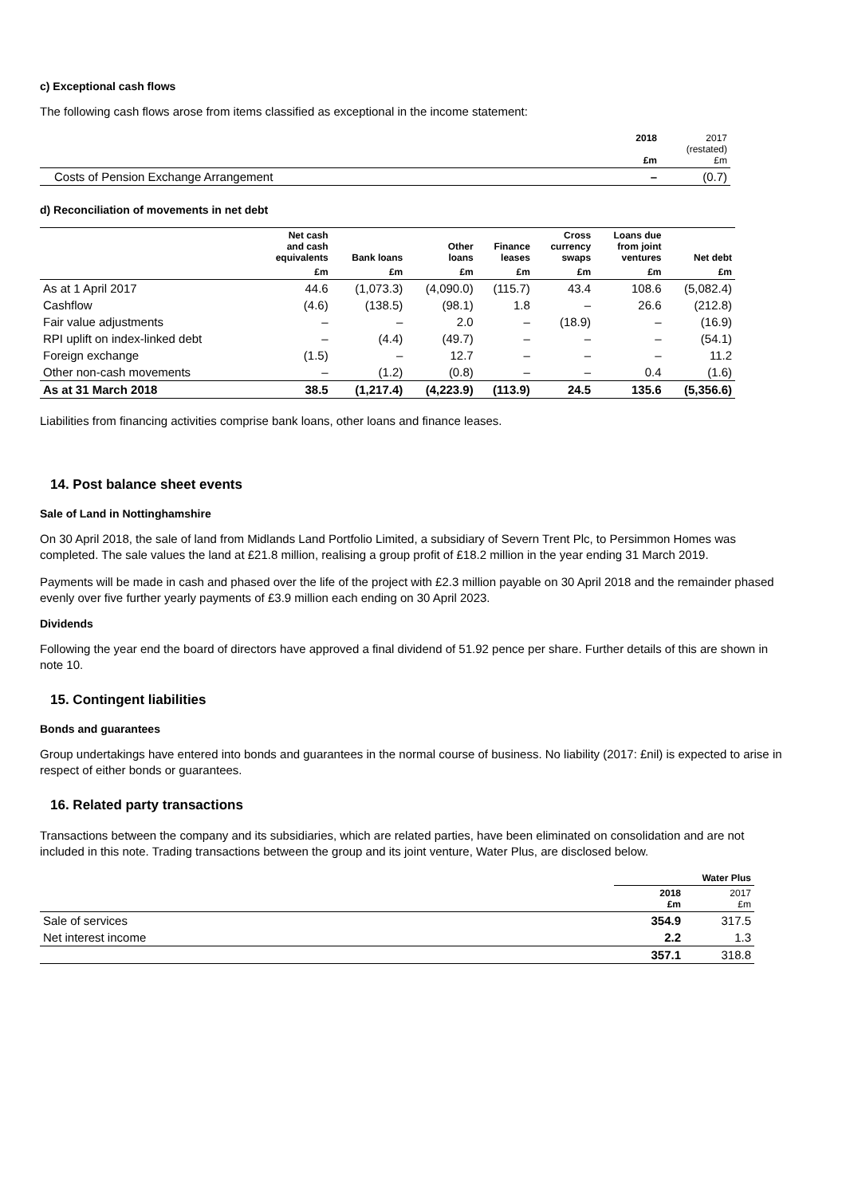c) Exceptional cash flows
The following cash flows arose from items classified as exceptional in the income statement:
| | 2018 £m | 2017 (restated) £m |
| Costs of Pension Exchange Arrangement | – | (0.7) |
d) Reconciliation of movements in net debt
| | Net cash and cash equivalents | Bank loans | Other loans | Finance leases | Cross currency swaps | Loans due from joint ventures | Net debt |
| --- | --- | --- | --- | --- | --- | --- | --- |
| | £m | £m | £m | £m | £m | £m | £m |
| As at 1 April 2017 | 44.6 | (1,073.3) | (4,090.0) | (115.7) | 43.4 | 108.6 | (5,082.4) |
| Cashflow | (4.6) | (138.5) | (98.1) | 1.8 | – | 26.6 | (212.8) |
| Fair value adjustments | – | – | 2.0 | – | (18.9) | – | (16.9) |
| RPI uplift on index-linked debt | – | (4.4) | (49.7) | – | – | – | (54.1) |
| Foreign exchange | (1.5) | – | 12.7 | – | – | – | 11.2 |
| Other non-cash movements | – | (1.2) | (0.8) | – | – | 0.4 | (1.6) |
| As at 31 March 2018 | 38.5 | (1,217.4) | (4,223.9) | (113.9) | 24.5 | 135.6 | (5,356.6) |
Liabilities from financing activities comprise bank loans, other loans and finance leases.
14. Post balance sheet events
Sale of Land in Nottinghamshire
On 30 April 2018, the sale of land from Midlands Land Portfolio Limited, a subsidiary of Severn Trent Plc, to Persimmon Homes was completed. The sale values the land at £21.8 million, realising a group profit of £18.2 million in the year ending 31 March 2019.
Payments will be made in cash and phased over the life of the project with £2.3 million payable on 30 April 2018 and the remainder phased evenly over five further yearly payments of £3.9 million each ending on 30 April 2023.
Dividends
Following the year end the board of directors have approved a final dividend of 51.92 pence per share. Further details of this are shown in note 10.
15. Contingent liabilities
Bonds and guarantees
Group undertakings have entered into bonds and guarantees in the normal course of business. No liability (2017: £nil) is expected to arise in respect of either bonds or guarantees.
16. Related party transactions
Transactions between the company and its subsidiaries, which are related parties, have been eliminated on consolidation and are not included in this note. Trading transactions between the group and its joint venture, Water Plus, are disclosed below.
| | Water Plus | |
| | 2018 £m | 2017 £m |
| Sale of services | 354.9 | 317.5 |
| Net interest income | 2.2 | 1.3 |
| | 357.1 | 318.8 |